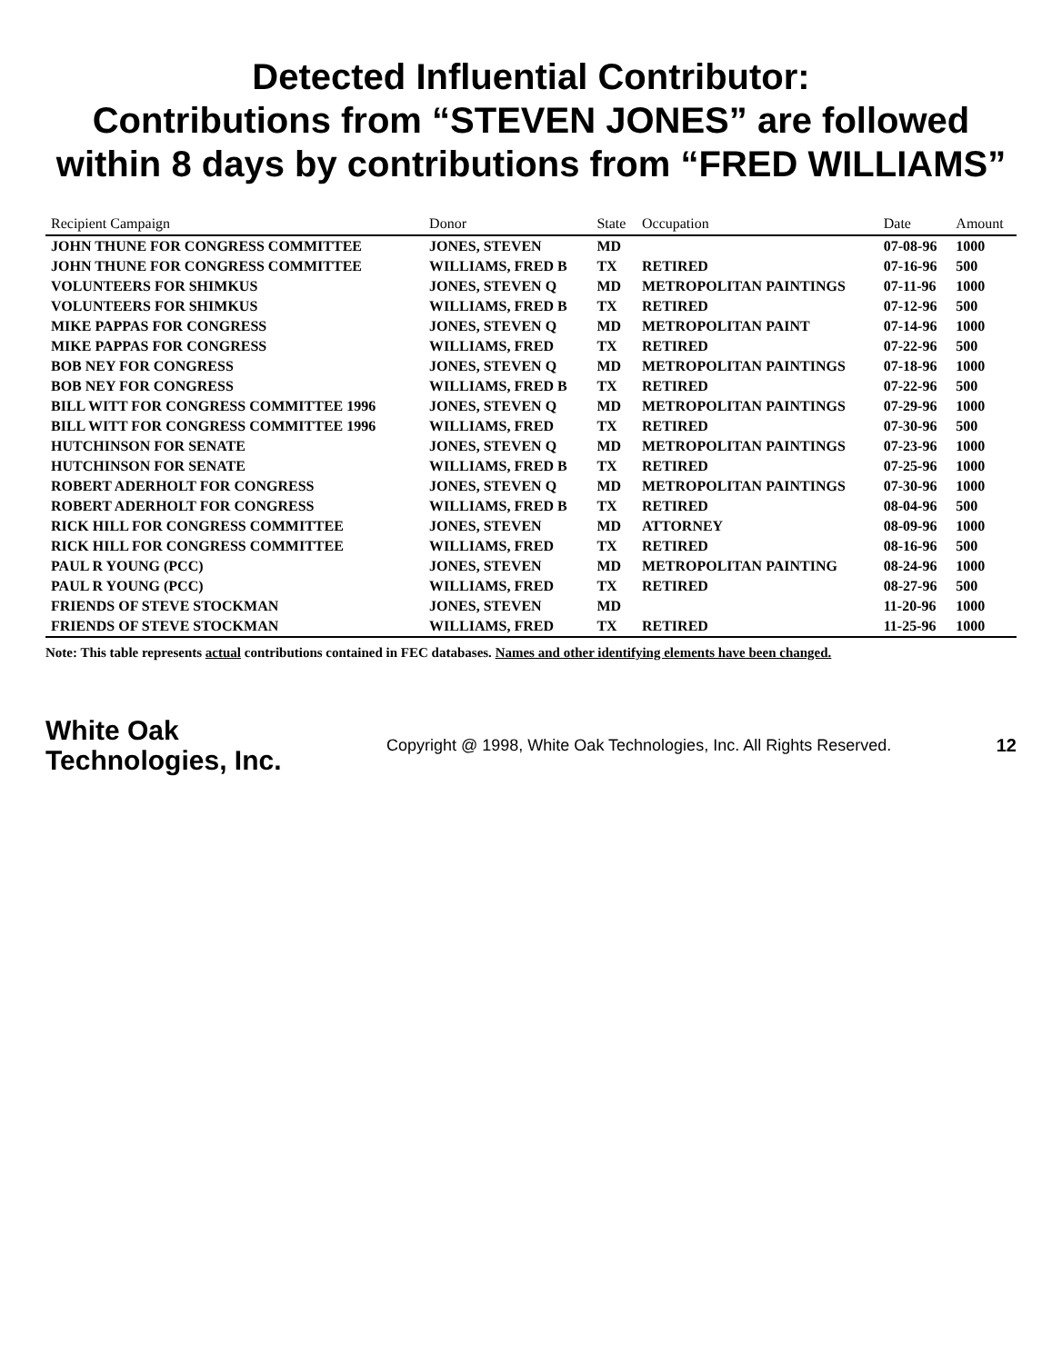Detected Influential Contributor:
Contributions from “STEVEN JONES” are followed
within 8 days by contributions from “FRED WILLIAMS”
| Recipient Campaign | Donor | State | Occupation | Date | Amount |
| --- | --- | --- | --- | --- | --- |
| JOHN THUNE FOR CONGRESS COMMITTEE | JONES, STEVEN | MD | | 07-08-96 | 1000 |
| JOHN THUNE FOR CONGRESS COMMITTEE | WILLIAMS, FRED B | TX | RETIRED | 07-16-96 | 500 |
| VOLUNTEERS FOR SHIMKUS | JONES, STEVEN Q | MD | METROPOLITAN PAINTINGS | 07-11-96 | 1000 |
| VOLUNTEERS FOR SHIMKUS | WILLIAMS, FRED B | TX | RETIRED | 07-12-96 | 500 |
| MIKE PAPPAS FOR CONGRESS | JONES, STEVEN Q | MD | METROPOLITAN PAINT | 07-14-96 | 1000 |
| MIKE PAPPAS FOR CONGRESS | WILLIAMS, FRED | TX | RETIRED | 07-22-96 | 500 |
| BOB NEY FOR CONGRESS | JONES, STEVEN Q | MD | METROPOLITAN PAINTINGS | 07-18-96 | 1000 |
| BOB NEY FOR CONGRESS | WILLIAMS, FRED B | TX | RETIRED | 07-22-96 | 500 |
| BILL WITT FOR CONGRESS COMMITTEE 1996 | JONES, STEVEN Q | MD | METROPOLITAN PAINTINGS | 07-29-96 | 1000 |
| BILL WITT FOR CONGRESS COMMITTEE 1996 | WILLIAMS, FRED | TX | RETIRED | 07-30-96 | 500 |
| HUTCHINSON FOR SENATE | JONES, STEVEN Q | MD | METROPOLITAN PAINTINGS | 07-23-96 | 1000 |
| HUTCHINSON FOR SENATE | WILLIAMS, FRED B | TX | RETIRED | 07-25-96 | 1000 |
| ROBERT ADERHOLT FOR CONGRESS | JONES, STEVEN Q | MD | METROPOLITAN PAINTINGS | 07-30-96 | 1000 |
| ROBERT ADERHOLT FOR CONGRESS | WILLIAMS, FRED B | TX | RETIRED | 08-04-96 | 500 |
| RICK HILL FOR CONGRESS COMMITTEE | JONES, STEVEN | MD | ATTORNEY | 08-09-96 | 1000 |
| RICK HILL FOR CONGRESS COMMITTEE | WILLIAMS, FRED | TX | RETIRED | 08-16-96 | 500 |
| PAUL R YOUNG (PCC) | JONES, STEVEN | MD | METROPOLITAN PAINTING | 08-24-96 | 1000 |
| PAUL R YOUNG (PCC) | WILLIAMS, FRED | TX | RETIRED | 08-27-96 | 500 |
| FRIENDS OF STEVE STOCKMAN | JONES, STEVEN | MD | | 11-20-96 | 1000 |
| FRIENDS OF STEVE STOCKMAN | WILLIAMS, FRED | TX | RETIRED | 11-25-96 | 1000 |
Note: This table represents actual contributions contained in FEC databases. Names and other identifying elements have been changed.
White Oak
Technologies, Inc.
Copyright @ 1998, White Oak Technologies, Inc. All Rights Reserved.
12